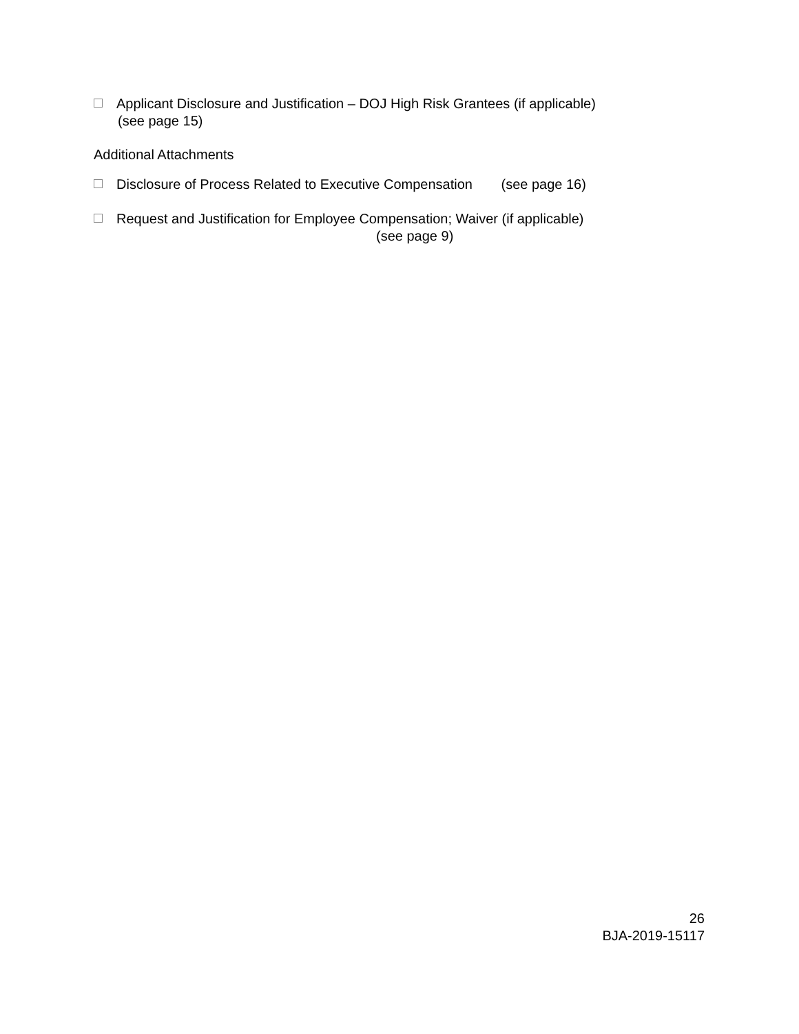Applicant Disclosure and Justification – DOJ High Risk Grantees (if applicable)
(see page 15)
Additional Attachments
Disclosure of Process Related to Executive Compensation (see page 16)
Request and Justification for Employee Compensation; Waiver (if applicable)
(see page 9)
26
BJA-2019-15117